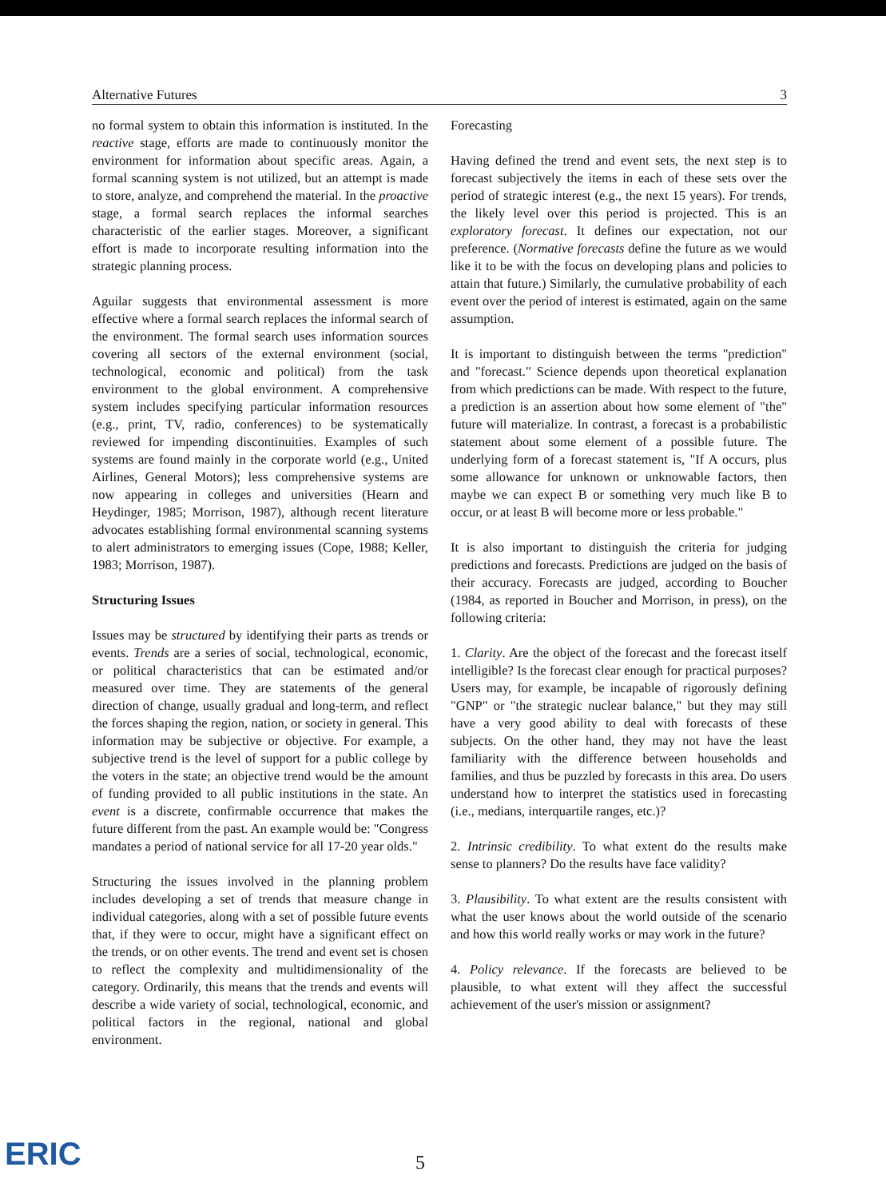Alternative Futures 3
no formal system to obtain this information is instituted. In the reactive stage, efforts are made to continuously monitor the environment for information about specific areas. Again, a formal scanning system is not utilized, but an attempt is made to store, analyze, and comprehend the material. In the proactive stage, a formal search replaces the informal searches characteristic of the earlier stages. Moreover, a significant effort is made to incorporate resulting information into the strategic planning process.
Aguilar suggests that environmental assessment is more effective where a formal search replaces the informal search of the environment. The formal search uses information sources covering all sectors of the external environment (social, technological, economic and political) from the task environment to the global environment. A comprehensive system includes specifying particular information resources (e.g., print, TV, radio, conferences) to be systematically reviewed for impending discontinuities. Examples of such systems are found mainly in the corporate world (e.g., United Airlines, General Motors); less comprehensive systems are now appearing in colleges and universities (Hearn and Heydinger, 1985; Morrison, 1987), although recent literature advocates establishing formal environmental scanning systems to alert administrators to emerging issues (Cope, 1988; Keller, 1983; Morrison, 1987).
Structuring Issues
Issues may be structured by identifying their parts as trends or events. Trends are a series of social, technological, economic, or political characteristics that can be estimated and/or measured over time. They are statements of the general direction of change, usually gradual and long-term, and reflect the forces shaping the region, nation, or society in general. This information may be subjective or objective. For example, a subjective trend is the level of support for a public college by the voters in the state; an objective trend would be the amount of funding provided to all public institutions in the state. An event is a discrete, confirmable occurrence that makes the future different from the past. An example would be: "Congress mandates a period of national service for all 17-20 year olds."
Structuring the issues involved in the planning problem includes developing a set of trends that measure change in individual categories, along with a set of possible future events that, if they were to occur, might have a significant effect on the trends, or on other events. The trend and event set is chosen to reflect the complexity and multidimensionality of the category. Ordinarily, this means that the trends and events will describe a wide variety of social, technological, economic, and political factors in the regional, national and global environment.
Forecasting
Having defined the trend and event sets, the next step is to forecast subjectively the items in each of these sets over the period of strategic interest (e.g., the next 15 years). For trends, the likely level over this period is projected. This is an exploratory forecast. It defines our expectation, not our preference. (Normative forecasts define the future as we would like it to be with the focus on developing plans and policies to attain that future.) Similarly, the cumulative probability of each event over the period of interest is estimated, again on the same assumption.
It is important to distinguish between the terms "prediction" and "forecast." Science depends upon theoretical explanation from which predictions can be made. With respect to the future, a prediction is an assertion about how some element of "the" future will materialize. In contrast, a forecast is a probabilistic statement about some element of a possible future. The underlying form of a forecast statement is, "If A occurs, plus some allowance for unknown or unknowable factors, then maybe we can expect B or something very much like B to occur, or at least B will become more or less probable."
It is also important to distinguish the criteria for judging predictions and forecasts. Predictions are judged on the basis of their accuracy. Forecasts are judged, according to Boucher (1984, as reported in Boucher and Morrison, in press), on the following criteria:
1. Clarity. Are the object of the forecast and the forecast itself intelligible? Is the forecast clear enough for practical purposes? Users may, for example, be incapable of rigorously defining "GNP" or "the strategic nuclear balance," but they may still have a very good ability to deal with forecasts of these subjects. On the other hand, they may not have the least familiarity with the difference between households and families, and thus be puzzled by forecasts in this area. Do users understand how to interpret the statistics used in forecasting (i.e., medians, interquartile ranges, etc.)?
2. Intrinsic credibility. To what extent do the results make sense to planners? Do the results have face validity?
3. Plausibility. To what extent are the results consistent with what the user knows about the world outside of the scenario and how this world really works or may work in the future?
4. Policy relevance. If the forecasts are believed to be plausible, to what extent will they affect the successful achievement of the user's mission or assignment?
ERIC 5